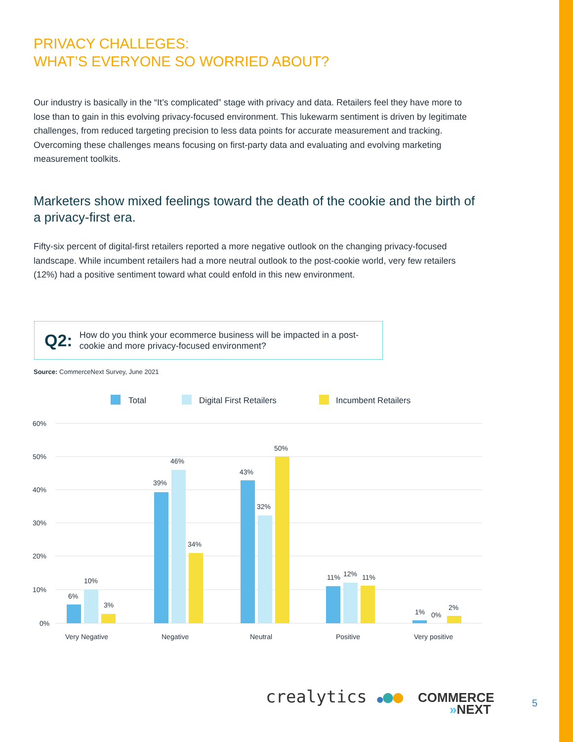PRIVACY CHALLEGES:
WHAT’S EVERYONE SO WORRIED ABOUT?
Our industry is basically in the “It’s complicated” stage with privacy and data. Retailers feel they have more to lose than to gain in this evolving privacy-focused environment. This lukewarm sentiment is driven by legitimate challenges, from reduced targeting precision to less data points for accurate measurement and tracking. Overcoming these challenges means focusing on first-party data and evaluating and evolving marketing measurement toolkits.
Marketers show mixed feelings toward the death of the cookie and the birth of a privacy-first era.
Fifty-six percent of digital-first retailers reported a more negative outlook on the changing privacy-focused landscape. While incumbent retailers had a more neutral outlook to the post-cookie world, very few retailers (12%) had a positive sentiment toward what could enfold in this new environment.
Q2: How do you think your ecommerce business will be impacted in a post-cookie and more privacy-focused environment?
Source: CommerceNext Survey, June 2021
Total
Digital First Retailers
Incumbent Retailers
60%
50%
40%
30%
20%
10%
0%
6%
10%
3%
39%
46%
34%
43%
32%
50%
11%
12%
11%
1%
0%
2%
Very Negative
Negative
Neutral
Positive
Very positive
crealytics ●●●
COMMERCE
»NEXT
5